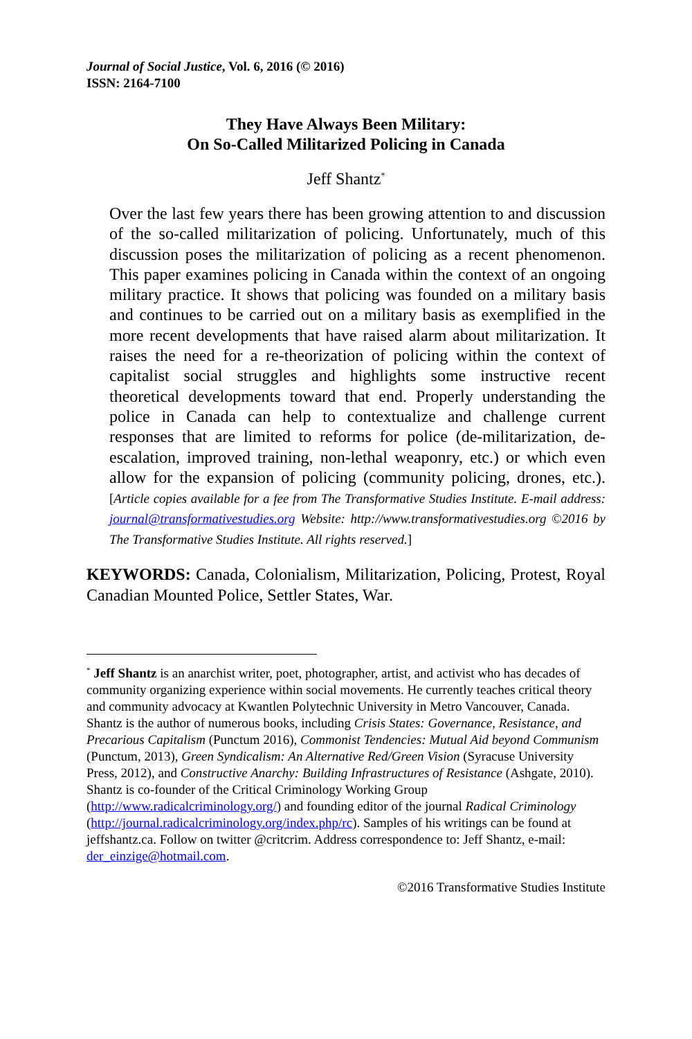Journal of Social Justice, Vol. 6, 2016 (© 2016)
ISSN: 2164-7100
They Have Always Been Military:
On So-Called Militarized Policing in Canada
Jeff Shantz<sup>*</sup>
Over the last few years there has been growing attention to and discussion of the so-called militarization of policing. Unfortunately, much of this discussion poses the militarization of policing as a recent phenomenon. This paper examines policing in Canada within the context of an ongoing military practice. It shows that policing was founded on a military basis and continues to be carried out on a military basis as exemplified in the more recent developments that have raised alarm about militarization. It raises the need for a re-theorization of policing within the context of capitalist social struggles and highlights some instructive recent theoretical developments toward that end. Properly understanding the police in Canada can help to contextualize and challenge current responses that are limited to reforms for police (de-militarization, de-escalation, improved training, non-lethal weaponry, etc.) or which even allow for the expansion of policing (community policing, drones, etc.). [Article copies available for a fee from The Transformative Studies Institute. E-mail address: journal@transformativestudies.org Website: http://www.transformativestudies.org ©2016 by The Transformative Studies Institute. All rights reserved.]
KEYWORDS: Canada, Colonialism, Militarization, Policing, Protest, Royal Canadian Mounted Police, Settler States, War.
<sup>*</sup> Jeff Shantz is an anarchist writer, poet, photographer, artist, and activist who has decades of community organizing experience within social movements. He currently teaches critical theory and community advocacy at Kwantlen Polytechnic University in Metro Vancouver, Canada. Shantz is the author of numerous books, including Crisis States: Governance, Resistance, and Precarious Capitalism (Punctum 2016), Commonist Tendencies: Mutual Aid beyond Communism (Punctum, 2013), Green Syndicalism: An Alternative Red/Green Vision (Syracuse University Press, 2012), and Constructive Anarchy: Building Infrastructures of Resistance (Ashgate, 2010). Shantz is co-founder of the Critical Criminology Working Group (http://www.radicalcriminology.org/) and founding editor of the journal Radical Criminology (http://journal.radicalcriminology.org/index.php/rc). Samples of his writings can be found at jeffshantz.ca. Follow on twitter @critcrim. Address correspondence to: Jeff Shantz, e-mail: der_einzige@hotmail.com.
©2016 Transformative Studies Institute